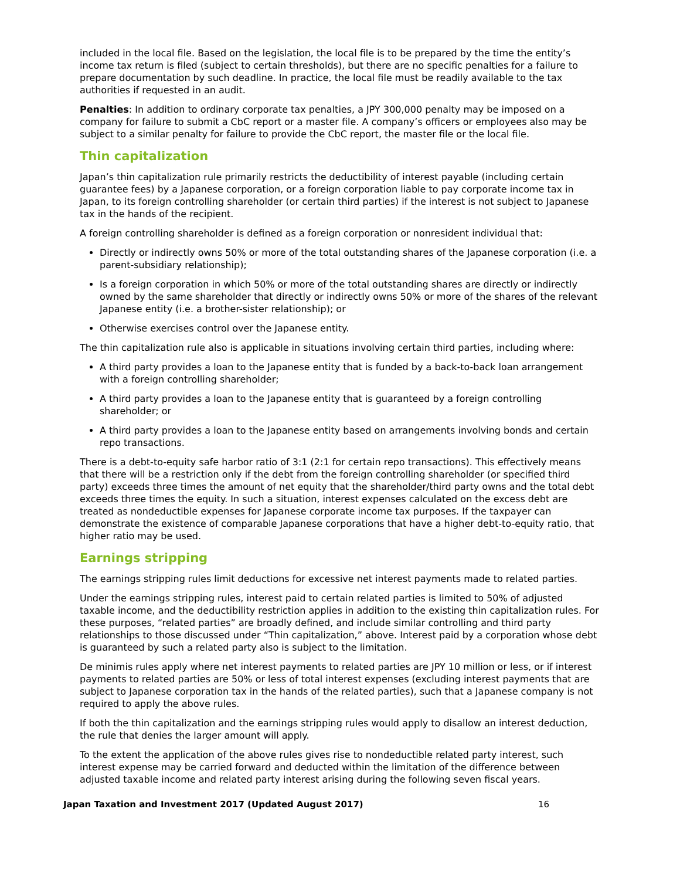included in the local file. Based on the legislation, the local file is to be prepared by the time the entity’s income tax return is filed (subject to certain thresholds), but there are no specific penalties for a failure to prepare documentation by such deadline. In practice, the local file must be readily available to the tax authorities if requested in an audit.
Penalties: In addition to ordinary corporate tax penalties, a JPY 300,000 penalty may be imposed on a company for failure to submit a CbC report or a master file. A company’s officers or employees also may be subject to a similar penalty for failure to provide the CbC report, the master file or the local file.
Thin capitalization
Japan’s thin capitalization rule primarily restricts the deductibility of interest payable (including certain guarantee fees) by a Japanese corporation, or a foreign corporation liable to pay corporate income tax in Japan, to its foreign controlling shareholder (or certain third parties) if the interest is not subject to Japanese tax in the hands of the recipient.
A foreign controlling shareholder is defined as a foreign corporation or nonresident individual that:
Directly or indirectly owns 50% or more of the total outstanding shares of the Japanese corporation (i.e. a parent-subsidiary relationship);
Is a foreign corporation in which 50% or more of the total outstanding shares are directly or indirectly owned by the same shareholder that directly or indirectly owns 50% or more of the shares of the relevant Japanese entity (i.e. a brother-sister relationship); or
Otherwise exercises control over the Japanese entity.
The thin capitalization rule also is applicable in situations involving certain third parties, including where:
A third party provides a loan to the Japanese entity that is funded by a back-to-back loan arrangement with a foreign controlling shareholder;
A third party provides a loan to the Japanese entity that is guaranteed by a foreign controlling shareholder; or
A third party provides a loan to the Japanese entity based on arrangements involving bonds and certain repo transactions.
There is a debt-to-equity safe harbor ratio of 3:1 (2:1 for certain repo transactions). This effectively means that there will be a restriction only if the debt from the foreign controlling shareholder (or specified third party) exceeds three times the amount of net equity that the shareholder/third party owns and the total debt exceeds three times the equity. In such a situation, interest expenses calculated on the excess debt are treated as nondeductible expenses for Japanese corporate income tax purposes. If the taxpayer can demonstrate the existence of comparable Japanese corporations that have a higher debt-to-equity ratio, that higher ratio may be used.
Earnings stripping
The earnings stripping rules limit deductions for excessive net interest payments made to related parties.
Under the earnings stripping rules, interest paid to certain related parties is limited to 50% of adjusted taxable income, and the deductibility restriction applies in addition to the existing thin capitalization rules. For these purposes, “related parties” are broadly defined, and include similar controlling and third party relationships to those discussed under “Thin capitalization,” above. Interest paid by a corporation whose debt is guaranteed by such a related party also is subject to the limitation.
De minimis rules apply where net interest payments to related parties are JPY 10 million or less, or if interest payments to related parties are 50% or less of total interest expenses (excluding interest payments that are subject to Japanese corporation tax in the hands of the related parties), such that a Japanese company is not required to apply the above rules.
If both the thin capitalization and the earnings stripping rules would apply to disallow an interest deduction, the rule that denies the larger amount will apply.
To the extent the application of the above rules gives rise to nondeductible related party interest, such interest expense may be carried forward and deducted within the limitation of the difference between adjusted taxable income and related party interest arising during the following seven fiscal years.
Japan Taxation and Investment 2017 (Updated August 2017) 16